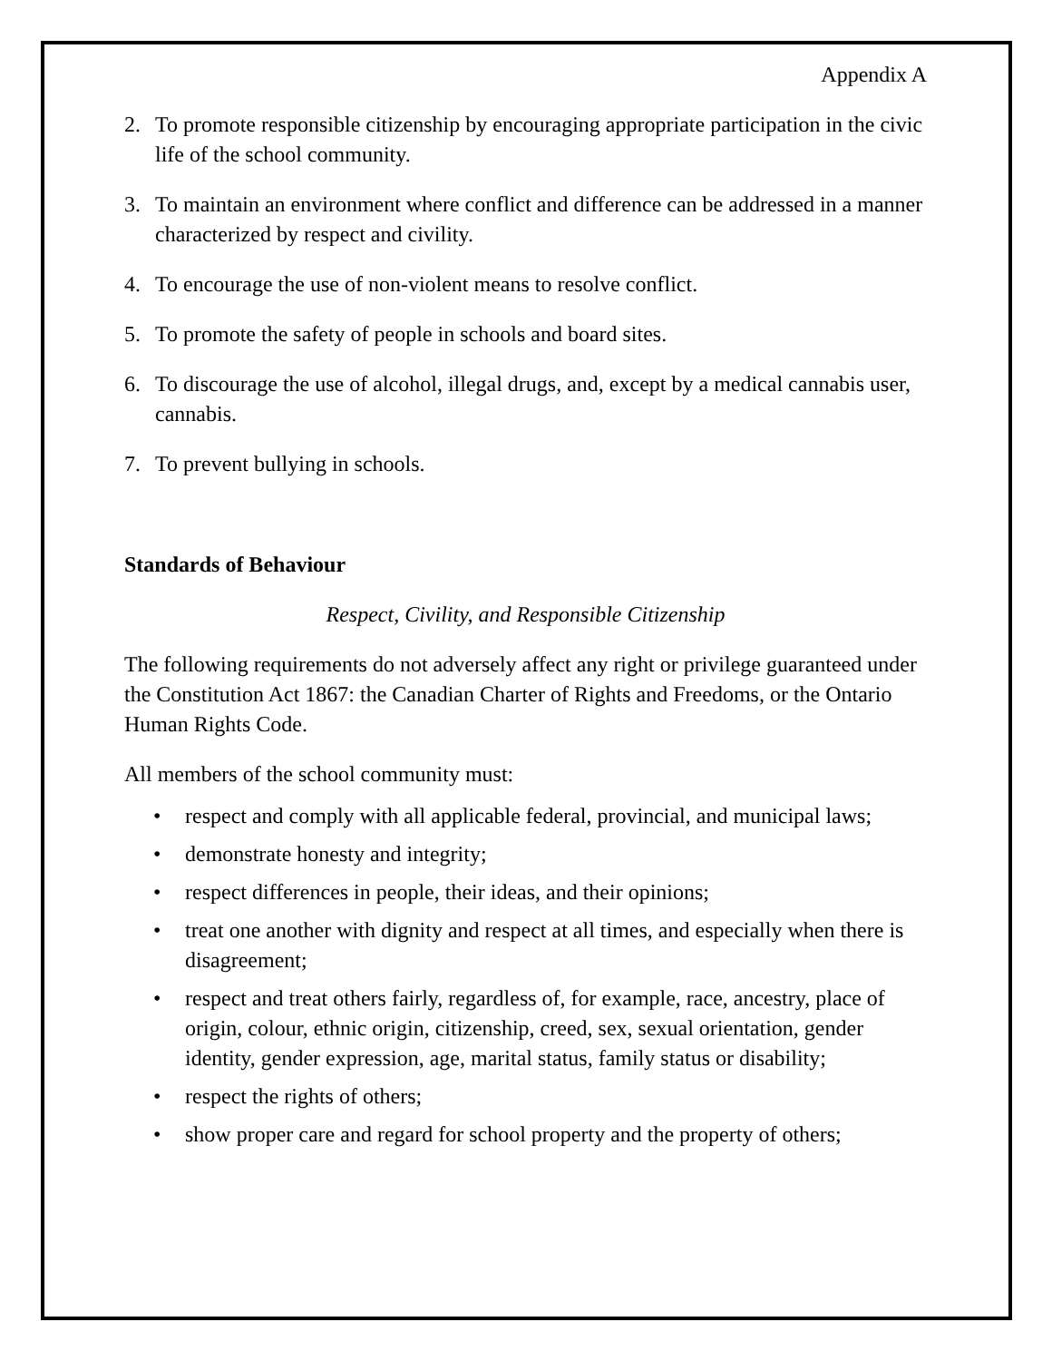Appendix A
2. To promote responsible citizenship by encouraging appropriate participation in the civic life of the school community.
3. To maintain an environment where conflict and difference can be addressed in a manner characterized by respect and civility.
4. To encourage the use of non-violent means to resolve conflict.
5. To promote the safety of people in schools and board sites.
6. To discourage the use of alcohol, illegal drugs, and, except by a medical cannabis user, cannabis.
7. To prevent bullying in schools.
Standards of Behaviour
Respect, Civility, and Responsible Citizenship
The following requirements do not adversely affect any right or privilege guaranteed under the Constitution Act 1867: the Canadian Charter of Rights and Freedoms, or the Ontario Human Rights Code.
All members of the school community must:
• respect and comply with all applicable federal, provincial, and municipal laws;
• demonstrate honesty and integrity;
• respect differences in people, their ideas, and their opinions;
• treat one another with dignity and respect at all times, and especially when there is disagreement;
• respect and treat others fairly, regardless of, for example, race, ancestry, place of origin, colour, ethnic origin, citizenship, creed, sex, sexual orientation, gender identity, gender expression, age, marital status, family status or disability;
• respect the rights of others;
• show proper care and regard for school property and the property of others;